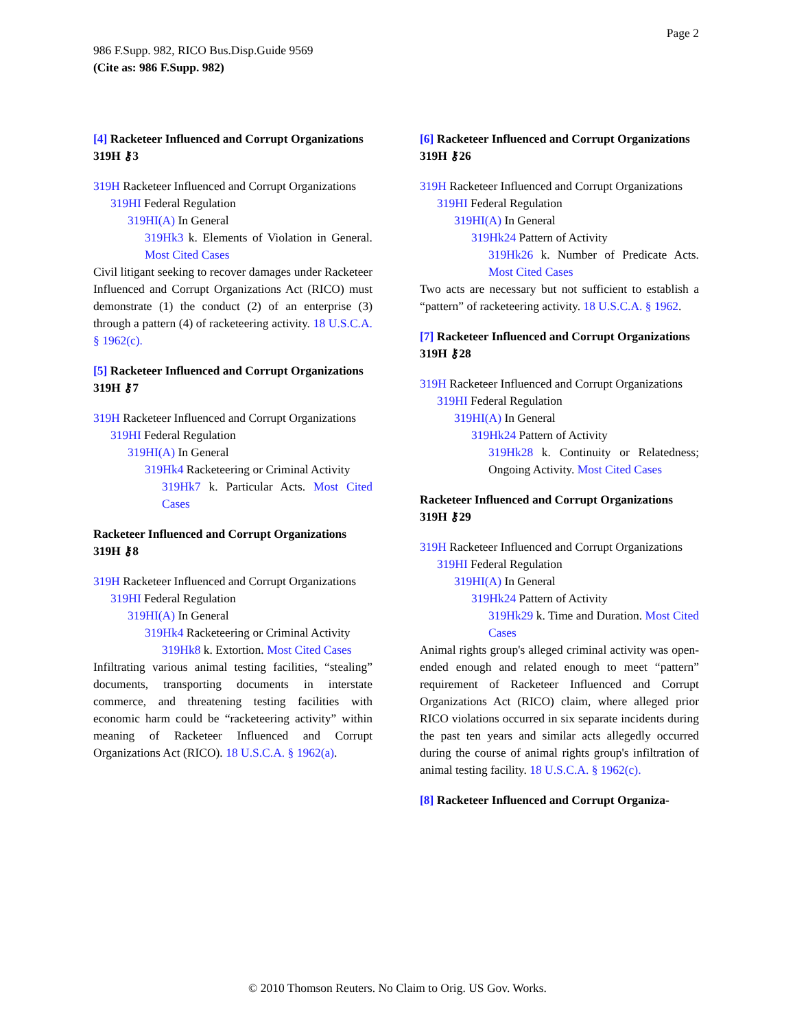Page 2
986 F.Supp. 982, RICO Bus.Disp.Guide 9569
(Cite as: 986 F.Supp. 982)
[4] Racketeer Influenced and Corrupt Organizations 319H ⚷3
319H Racketeer Influenced and Corrupt Organizations
319HI Federal Regulation
319HI(A) In General
319Hk3 k. Elements of Violation in General. Most Cited Cases
Civil litigant seeking to recover damages under Racketeer Influenced and Corrupt Organizations Act (RICO) must demonstrate (1) the conduct (2) of an enterprise (3) through a pattern (4) of racketeering activity. 18 U.S.C.A. § 1962(c).
[5] Racketeer Influenced and Corrupt Organizations 319H ⚷7
319H Racketeer Influenced and Corrupt Organizations
319HI Federal Regulation
319HI(A) In General
319Hk4 Racketeering or Criminal Activity
319Hk7 k. Particular Acts. Most Cited Cases
Racketeer Influenced and Corrupt Organizations 319H ⚷8
319H Racketeer Influenced and Corrupt Organizations
319HI Federal Regulation
319HI(A) In General
319Hk4 Racketeering or Criminal Activity
319Hk8 k. Extortion. Most Cited Cases
Infiltrating various animal testing facilities, “stealing” documents, transporting documents in interstate commerce, and threatening testing facilities with economic harm could be “racketeering activity” within meaning of Racketeer Influenced and Corrupt Organizations Act (RICO). 18 U.S.C.A. § 1962(a).
[6] Racketeer Influenced and Corrupt Organizations 319H ⚷26
319H Racketeer Influenced and Corrupt Organizations
319HI Federal Regulation
319HI(A) In General
319Hk24 Pattern of Activity
319Hk26 k. Number of Predicate Acts. Most Cited Cases
Two acts are necessary but not sufficient to establish a “pattern” of racketeering activity. 18 U.S.C.A. § 1962.
[7] Racketeer Influenced and Corrupt Organizations 319H ⚷28
319H Racketeer Influenced and Corrupt Organizations
319HI Federal Regulation
319HI(A) In General
319Hk24 Pattern of Activity
319Hk28 k. Continuity or Relatedness; Ongoing Activity. Most Cited Cases
Racketeer Influenced and Corrupt Organizations 319H ⚷29
319H Racketeer Influenced and Corrupt Organizations
319HI Federal Regulation
319HI(A) In General
319Hk24 Pattern of Activity
319Hk29 k. Time and Duration. Most Cited Cases
Animal rights group's alleged criminal activity was open-ended enough and related enough to meet “pattern” requirement of Racketeer Influenced and Corrupt Organizations Act (RICO) claim, where alleged prior RICO violations occurred in six separate incidents during the past ten years and similar acts allegedly occurred during the course of animal rights group's infiltration of animal testing facility. 18 U.S.C.A. § 1962(c).
[8] Racketeer Influenced and Corrupt Organiza-
© 2010 Thomson Reuters. No Claim to Orig. US Gov. Works.